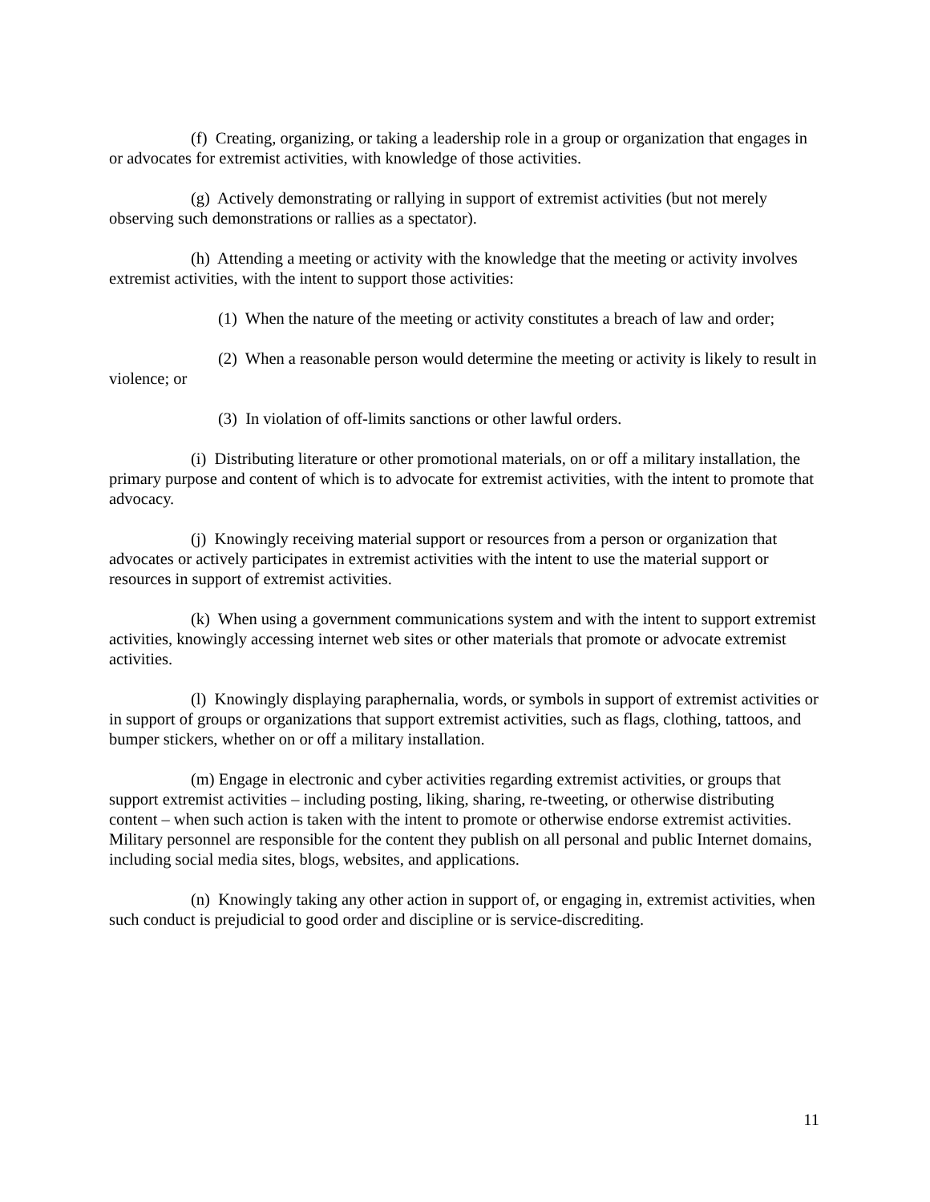(f) Creating, organizing, or taking a leadership role in a group or organization that engages in or advocates for extremist activities, with knowledge of those activities.
(g) Actively demonstrating or rallying in support of extremist activities (but not merely observing such demonstrations or rallies as a spectator).
(h) Attending a meeting or activity with the knowledge that the meeting or activity involves extremist activities, with the intent to support those activities:
(1) When the nature of the meeting or activity constitutes a breach of law and order;
(2) When a reasonable person would determine the meeting or activity is likely to result in violence; or
(3) In violation of off-limits sanctions or other lawful orders.
(i) Distributing literature or other promotional materials, on or off a military installation, the primary purpose and content of which is to advocate for extremist activities, with the intent to promote that advocacy.
(j) Knowingly receiving material support or resources from a person or organization that advocates or actively participates in extremist activities with the intent to use the material support or resources in support of extremist activities.
(k) When using a government communications system and with the intent to support extremist activities, knowingly accessing internet web sites or other materials that promote or advocate extremist activities.
(l) Knowingly displaying paraphernalia, words, or symbols in support of extremist activities or in support of groups or organizations that support extremist activities, such as flags, clothing, tattoos, and bumper stickers, whether on or off a military installation.
(m) Engage in electronic and cyber activities regarding extremist activities, or groups that support extremist activities – including posting, liking, sharing, re-tweeting, or otherwise distributing content – when such action is taken with the intent to promote or otherwise endorse extremist activities. Military personnel are responsible for the content they publish on all personal and public Internet domains, including social media sites, blogs, websites, and applications.
(n) Knowingly taking any other action in support of, or engaging in, extremist activities, when such conduct is prejudicial to good order and discipline or is service-discrediting.
11